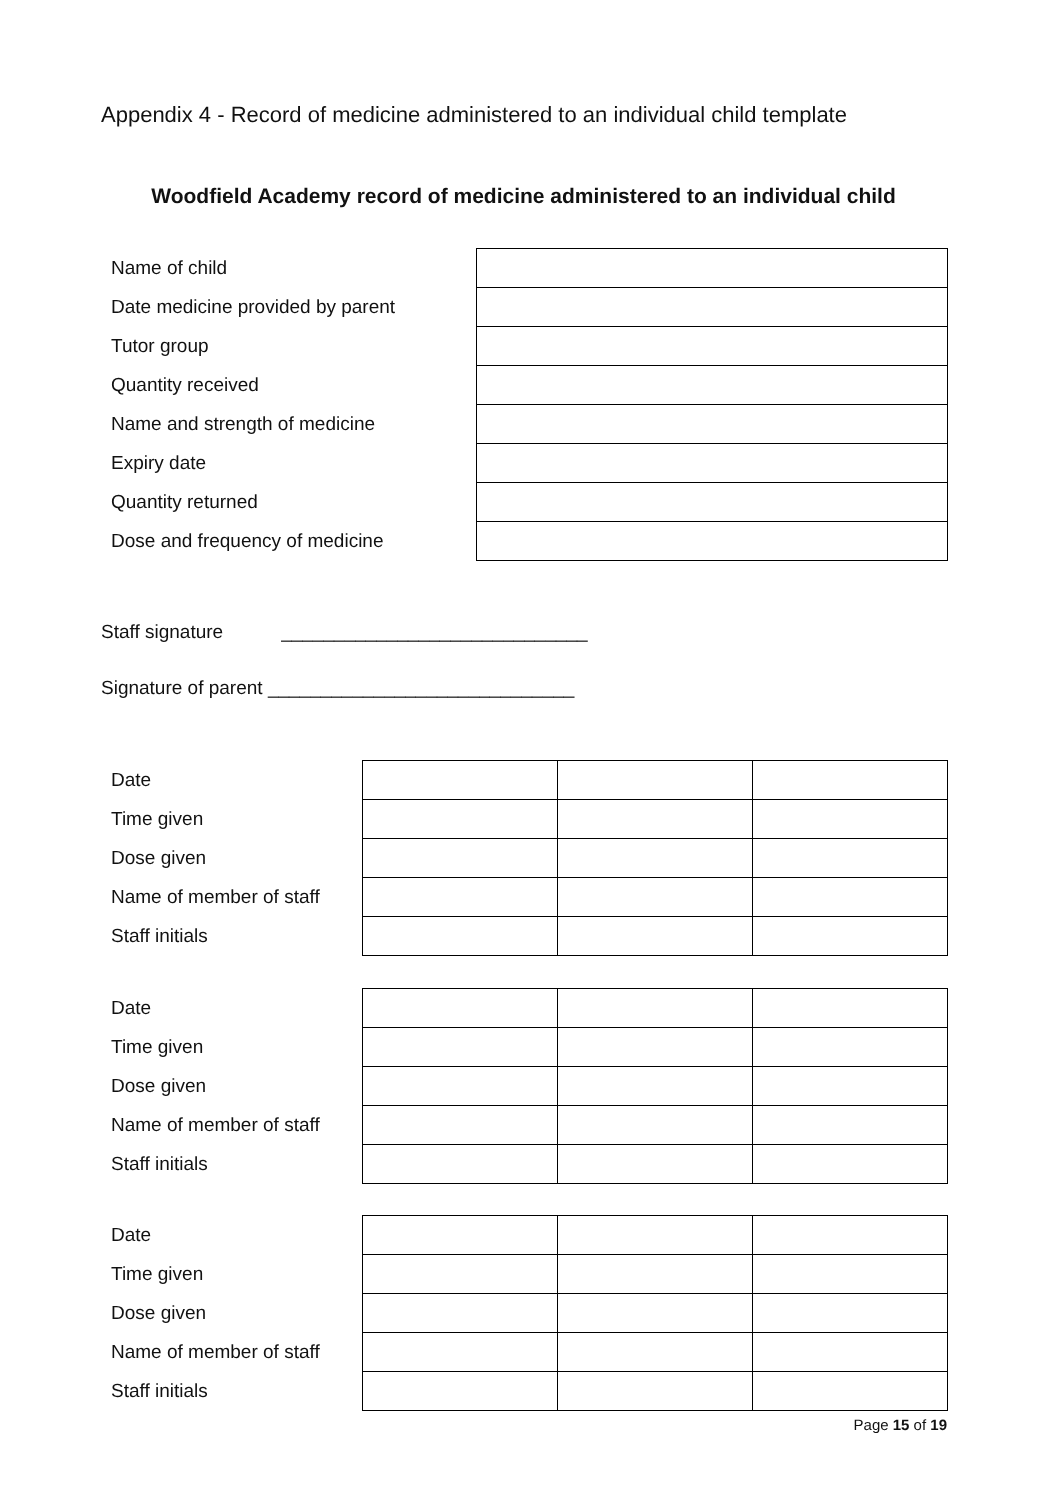Appendix 4 - Record of medicine administered to an individual child template
Woodfield Academy record of medicine administered to an individual child
| Name of child | |
| Date medicine provided by parent | |
| Tutor group | |
| Quantity received | |
| Name and strength of medicine | |
| Expiry date | |
| Quantity returned | |
| Dose and frequency of medicine | |
Staff signature _____________________________
Signature of parent _____________________________
| Date | | | |
| Time given | | | |
| Dose given | | | |
| Name of member of staff | | | |
| Staff initials | | | |
| Date | | | |
| Time given | | | |
| Dose given | | | |
| Name of member of staff | | | |
| Staff initials | | | |
| Date | | | |
| Time given | | | |
| Dose given | | | |
| Name of member of staff | | | |
| Staff initials | | | |
Page 15 of 19